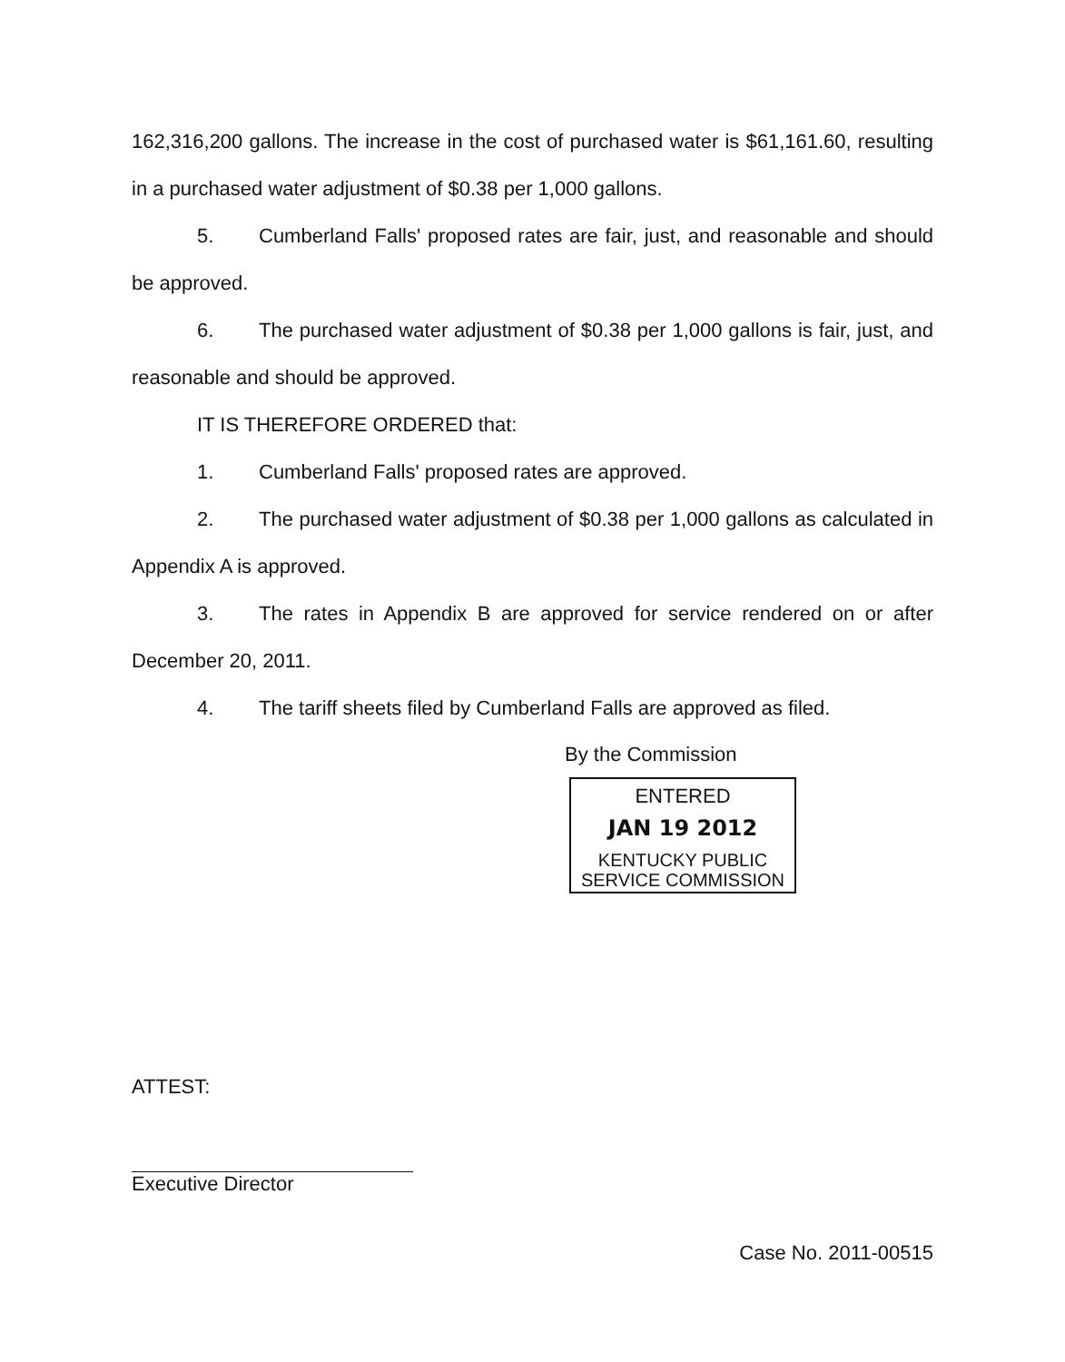162,316,200 gallons. The increase in the cost of purchased water is $61,161.60, resulting in a purchased water adjustment of $0.38 per 1,000 gallons.
5. Cumberland Falls' proposed rates are fair, just, and reasonable and should be approved.
6. The purchased water adjustment of $0.38 per 1,000 gallons is fair, just, and reasonable and should be approved.
IT IS THEREFORE ORDERED that:
1. Cumberland Falls' proposed rates are approved.
2. The purchased water adjustment of $0.38 per 1,000 gallons as calculated in Appendix A is approved.
3. The rates in Appendix B are approved for service rendered on or after December 20, 2011.
4. The tariff sheets filed by Cumberland Falls are approved as filed.
By the Commission
ENTERED
JAN 19 2012
KENTUCKY PUBLIC
SERVICE COMMISSION
ATTEST:
Executive Director
Case No. 2011-00515